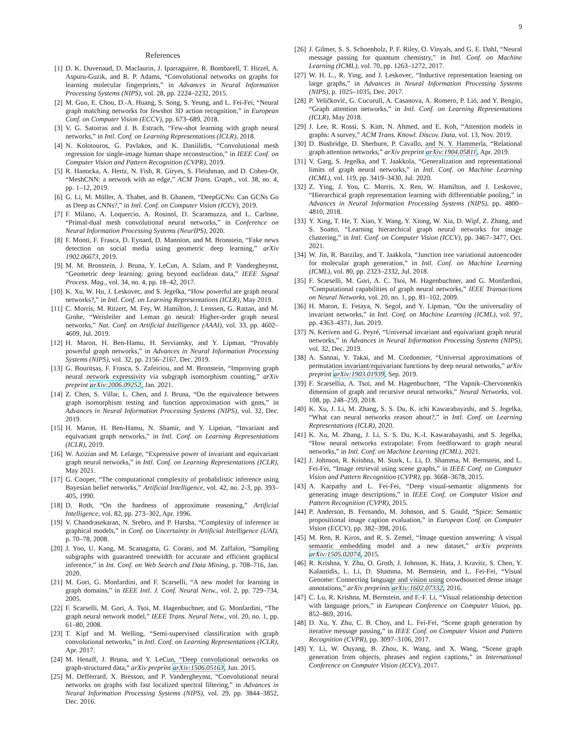9
References
[1] D. K. Duvenaud, D. Maclaurin, J. Iparraguirre, R. Bombarell, T. Hirzel, A. Aspuru-Guzik, and R. P. Adams, “Convolutional networks on graphs for learning molecular fingerprints,” in Advances in Neural Information Processing Systems (NIPS), vol. 28, pp. 2224–2232, 2015.
[2] M. Guo, E. Chou, D.-A. Huang, S. Song, S. Yeung, and L. Fei-Fei, “Neural graph matching networks for fewshot 3D action recognition,” in European Conf. on Computer Vision (ECCV), pp. 673–689, 2018.
[3] V. G. Satorras and J. B. Estrach, “Few-shot learning with graph neural networks,” in Intl. Conf. on Learning Representations (ICLR), 2018.
[4] N. Kolotouros, G. Pavlakos, and K. Daniilidis, “Convolutional mesh regression for single-image human shape reconstruction,” in IEEE Conf. on Computer Vision and Pattern Recognition (CVPR), 2019.
[5] R. Hanocka, A. Hertz, N. Fish, R. Giryes, S. Fleishman, and D. Cohen-Or, “MeshCNN: a network with an edge,” ACM Trans. Graph., vol. 38, no. 4, pp. 1–12, 2019.
[6] G. Li, M. Müller, A. Thabet, and B. Ghanem, “DeepGCNs: Can GCNs Go as Deep as CNNs?,” in Intl. Conf. on Computer Vision (ICCV), 2019.
[7] F. Milano, A. Loquercio, A. Rosinol, D. Scaramuzza, and L. Carlone, “Primal-dual mesh convolutional neural networks,” in Conference on Neural Information Processing Systems (NeurIPS), 2020.
[8] F. Monti, F. Frasca, D. Eynard, D. Mannion, and M. Bronstein, “Fake news detection on social media using geometric deep learning,” arXiv 1902.06673, 2019.
[9] M. M. Bronstein, J. Bruna, Y. LeCun, A. Szlam, and P. Vandergheynst, “Geometric deep learning: going beyond euclidean data,” IEEE Signal Process. Mag., vol. 34, no. 4, pp. 18–42, 2017.
[10] K. Xu, W. Hu, J. Leskovec, and S. Jegelka, “How powerful are graph neural networks?,” in Intl. Conf. on Learning Representations (ICLR), May 2019.
[11] C. Morris, M. Ritzert, M. Fey, W. Hamilton, J. Lenssen, G. Rattan, and M. Grohe, “Weisfeiler and Leman go neural: Higher-order graph neural networks,” Nat. Conf. on Artificial Intelligence (AAAI), vol. 33, pp. 4602–4609, Jul. 2019.
[12] H. Maron, H. Ben-Hamu, H. Serviansky, and Y. Lipman, “Provably powerful graph networks,” in Advances in Neural Information Processing Systems (NIPS), vol. 32, pp. 2156–2167, Dec. 2019.
[13] G. Bouritsas, F. Frasca, S. Zafeiriou, and M. Bronstein, “Improving graph neural network expressivity via subgraph isomorphism counting,” arXiv preprint arXiv:2006.09252, Jan. 2021.
[14] Z. Chen, S. Villar, L. Chen, and J. Bruna, “On the equivalence between graph isomorphism testing and function approximation with gnns,” in Advances in Neural Information Processing Systems (NIPS), vol. 32, Dec. 2019.
[15] H. Maron, H. Ben-Hamu, N. Shamir, and Y. Lipman, “Invariant and equivariant graph networks,” in Intl. Conf. on Learning Representations (ICLR), 2019.
[16] W. Azizian and M. Lelarge, “Expressive power of invariant and equivariant graph neural networks,” in Intl. Conf. on Learning Representations (ICLR), May 2021.
[17] G. Cooper, “The computational complexity of probabilistic inference using Bayesian belief networks,” Artificial Intelligence, vol. 42, no. 2-3, pp. 393–405, 1990.
[18] D. Roth, “On the hardness of approximate reasoning,” Artificial Intelligence, vol. 82, pp. 273–302, Apr. 1996.
[19] V. Chandrasekaran, N. Srebro, and P. Harsha, “Complexity of inference in graphical models,” in Conf. on Uncertainty in Artificial Intelligence (UAI), p. 70–78, 2008.
[20] J. Yoo, U. Kang, M. Scanagatta, G. Corani, and M. Zaffalon, “Sampling subgraphs with guaranteed treewidth for accurate and efficient graphical inference,” in Int. Conf. on Web Search and Data Mining, p. 708–716, Jan. 2020.
[21] M. Gori, G. Monfardini, and F. Scarselli, “A new model for learning in graph domains,” in IEEE Intl. J. Conf. Neural Netw., vol. 2, pp. 729–734, 2005.
[22] F. Scarselli, M. Gori, A. Tsoi, M. Hagenbuchner, and G. Monfardini, “The graph neural network model,” IEEE Trans. Neural Netw., vol. 20, no. 1, pp. 61–80, 2008.
[23] T. Kipf and M. Welling, “Semi-supervised classification with graph convolutional networks,” in Intl. Conf. on Learning Representations (ICLR), Apr. 2017.
[24] M. Henaff, J. Bruna, and Y. LeCun, “Deep convolutional networks on graph-structured data,” arXiv preprint arXiv:1506.05163, Jun. 2015.
[25] M. Defferrard, X. Bresson, and P. Vandergheynst, “Convolutional neural networks on graphs with fast localized spectral filtering,” in Advances in Neural Information Processing Systems (NIPS), vol. 29, pp. 3844–3852, Dec. 2016.
[26] J. Gilmer, S. S. Schoenholz, P. F. Riley, O. Vinyals, and G. E. Dahl, “Neural message passing for quantum chemistry,” in Intl. Conf. on Machine Learning (ICML), vol. 70, pp. 1263–1272, 2017.
[27] W. H. L., R. Ying, and J. Leskovec, “Inductive representation learning on large graphs,” in Advances in Neural Information Processing Systems (NIPS), p. 1025–1035, Dec. 2017.
[28] P. Veličković, G. Cucurull, A. Casanova, A. Romero, P. Lió, and Y. Bengio, “Graph attention networks,” in Intl. Conf. on Learning Representations (ICLR), May 2018.
[29] J. Lee, R. Rossi, S. Kim, N. Ahmed, and E. Koh, “Attention models in graphs: A survey,” ACM Trans. Knowl. Discov. Data, vol. 13, Nov. 2019.
[30] D. Busbridge, D. Sherburn, P. Cavallo, and N. Y. Hammerla, “Relational graph attention networks,” arXiv preprint arXiv:1904.05811, Apr. 2019.
[31] V. Garg, S. Jegelka, and T. Jaakkola, “Generalization and representational limits of graph neural networks,” in Intl. Conf. on Machine Learning (ICML), vol. 119, pp. 3419–3430, Jul. 2020.
[32] Z. Ying, J. You, C. Morris, X. Ren, W. Hamilton, and J. Leskovec, “Hierarchical graph representation learning with differentiable pooling,” in Advances in Neural Information Processing Systems (NIPS), pp. 4800–4810, 2018.
[33] Y. Xing, T. He, T. Xiao, Y. Wang, Y. Xiong, W. Xia, D. Wipf, Z. Zhang, and S. Soatto, “Learning hierarchical graph neural networks for image clustering,” in Intl. Conf. on Computer Vision (ICCV), pp. 3467–3477, Oct. 2021.
[34] W. Jin, R. Barzilay, and T. Jaakkola, “Junction tree variational autoencoder for molecular graph generation,” in Intl. Conf. on Machine Learning (ICML), vol. 80, pp. 2323–2332, Jul. 2018.
[35] F. Scarselli, M. Gori, A. C. Tsoi, M. Hagenbuchner, and G. Monfardini, “Computational capabilities of graph neural networks,” IEEE Transactions on Neural Networks, vol. 20, no. 1, pp. 81–102, 2009.
[36] H. Maron, E. Fetaya, N. Segol, and Y. Lipman, “On the universality of invariant networks,” in Intl. Conf. on Machine Learning (ICML), vol. 97, pp. 4363–4371, Jun. 2019.
[37] N. Keriven and G. Peyré, “Universal invariant and equivariant graph neural networks,” in Advances in Neural Information Processing Systems (NIPS), vol. 32, Dec. 2019.
[38] A. Sannai, Y. Takai, and M. Cordonnier, “Universal approximations of permutation invariant/equivariant functions by deep neural networks,” arXiv preprint arXiv:1903.01939, Sep. 2019.
[39] F. Scarsellia, A. Tsoi, and M. Hagenbuchner, “The Vapnik–Chervonenkis dimension of graph and recursive neural networks,” Neural Networks, vol. 108, pp. 248–259, 2018.
[40] K. Xu, J. Li, M. Zhang, S. S. Du, K. ichi Kawarabayashi, and S. Jegelka, “What can neural networks reason about?,” in Intl. Conf. on Learning Representations (ICLR), 2020.
[41] K. Xu, M. Zhang, J. Li, S. S. Du, K.-I. Kawarabayashi, and S. Jegelka, “How neural networks extrapolate: From feedforward to graph neural networks,” in Intl. Conf. on Machine Learning (ICML), 2021.
[42] J. Johnson, R. Krishna, M. Stark, L. Li, D. Shamma, M. Bernstein, and L. Fei-Fei, “Image retrieval using scene graphs,” in IEEE Conf. on Computer Vision and Pattern Recognition (CVPR), pp. 3668–3678, 2015.
[43] A. Karpathy and L. Fei-Fei, “Deep visual-semantic alignments for generating image descriptions,” in IEEE Conf. on Computer Vision and Pattern Recognition (CVPR), 2015.
[44] P. Anderson, B. Fernando, M. Johnson, and S. Gould, “Spice: Semantic propositional image caption evaluation,” in European Conf. on Computer Vision (ECCV), pp. 382–398, 2016.
[45] M. Ren, R. Kiros, and R. S. Zemel, “Image question answering: A visual semantic embedding model and a new dataset,” arXiv preprints arXiv:1505.02074, 2015.
[46] R. Krishna, Y. Zhu, O. Groth, J. Johnson, K. Hata, J. Kravitz, S. Chen, Y. Kalantidis, L. Li, D. Shamma, M. Bernstein, and L. Fei-Fei, “Visual Genome: Connecting language and vision using crowdsourced dense image annotations,” arXiv preprints arXiv:1602.07332, 2016.
[47] C. Lu, R. Krishna, M. Bernstein, and F.-F. Li, “Visual relationship detection with language priors,” in European Conference on Computer Vision, pp. 852–869, 2016.
[48] D. Xu, Y. Zhu, C. B. Choy, and L. Fei-Fei, “Scene graph generation by iterative message passing,” in IEEE Conf. on Computer Vision and Pattern Recognition (CVPR), pp. 3097–3106, 2017.
[49] Y. Li, W. Ouyang, B. Zhou, K. Wang, and X. Wang, “Scene graph generation from objects, phrases and region captions,” in International Conference on Computer Vision (ICCV), 2017.